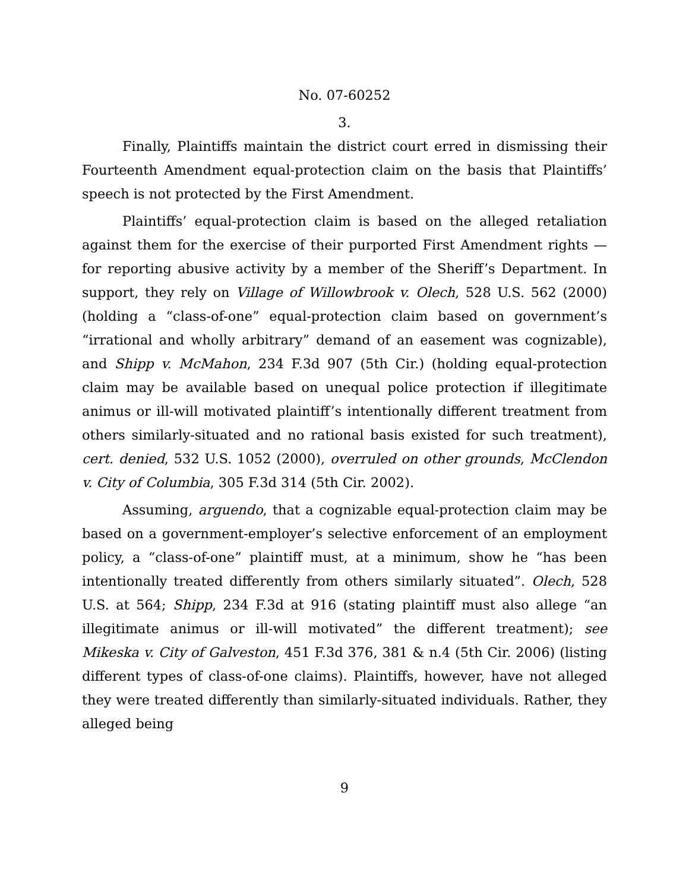No. 07-60252
3.
Finally, Plaintiffs maintain the district court erred in dismissing their Fourteenth Amendment equal-protection claim on the basis that Plaintiffs’ speech is not protected by the First Amendment.
Plaintiffs’ equal-protection claim is based on the alleged retaliation against them for the exercise of their purported First Amendment rights — for reporting abusive activity by a member of the Sheriff’s Department. In support, they rely on Village of Willowbrook v. Olech, 528 U.S. 562 (2000) (holding a “class-of-one” equal-protection claim based on government’s “irrational and wholly arbitrary” demand of an easement was cognizable), and Shipp v. McMahon, 234 F.3d 907 (5th Cir.) (holding equal-protection claim may be available based on unequal police protection if illegitimate animus or ill-will motivated plaintiff’s intentionally different treatment from others similarly-situated and no rational basis existed for such treatment), cert. denied, 532 U.S. 1052 (2000), overruled on other grounds, McClendon v. City of Columbia, 305 F.3d 314 (5th Cir. 2002).
Assuming, arguendo, that a cognizable equal-protection claim may be based on a government-employer’s selective enforcement of an employment policy, a “class-of-one” plaintiff must, at a minimum, show he “has been intentionally treated differently from others similarly situated”. Olech, 528 U.S. at 564; Shipp, 234 F.3d at 916 (stating plaintiff must also allege “an illegitimate animus or ill-will motivated” the different treatment); see Mikeska v. City of Galveston, 451 F.3d 376, 381 & n.4 (5th Cir. 2006) (listing different types of class-of-one claims). Plaintiffs, however, have not alleged they were treated differently than similarly-situated individuals. Rather, they alleged being
9